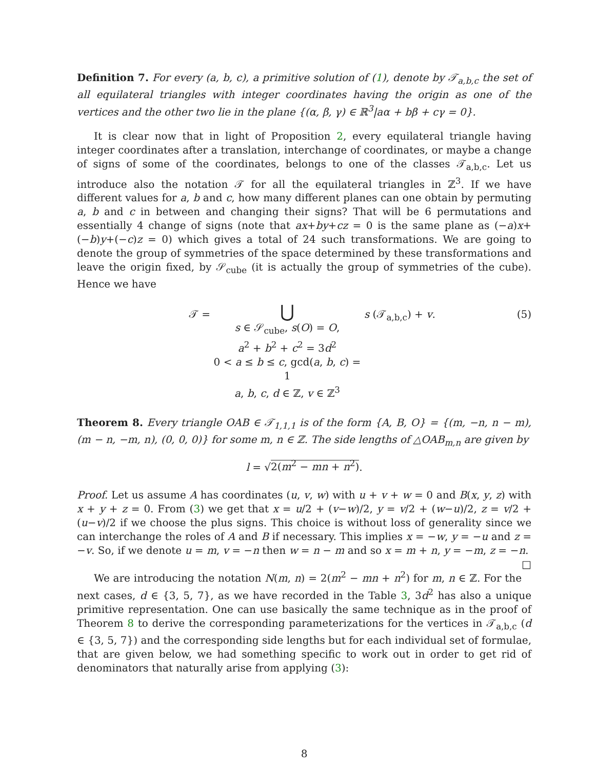Definition 7. For every (a, b, c), a primitive solution of (1), denote by 𝒯<sub>a,b,c</sub> the set of all equilateral triangles with integer coordinates having the origin as one of the vertices and the other two lie in the plane {(α, β, γ) ∈ ℝ<sup>3</sup>|aα + bβ + cγ = 0}.
It is clear now that in light of Proposition 2, every equilateral triangle having integer coordinates after a translation, interchange of coordinates, or maybe a change of signs of some of the coordinates, belongs to one of the classes 𝒯<sub>a,b,c</sub>. Let us introduce also the notation 𝒯 for all the equilateral triangles in ℤ<sup>3</sup>. If we have different values for a, b and c, how many different planes can one obtain by permuting a, b and c in between and changing their signs? That will be 6 permutations and essentially 4 change of signs (note that ax+by+cz = 0 is the same plane as (−a)x+(−b)y+(−c)z = 0) which gives a total of 24 such transformations. We are going to denote the group of symmetries of the space determined by these transformations and leave the origin fixed, by 𝒮<sub>cube</sub> (it is actually the group of symmetries of the cube). Hence we have
𝒯 =
⋃
s ∈ 𝒮<sub>cube</sub>, s(O) = O,
a<sup>2</sup> + b<sup>2</sup> + c<sup>2</sup> = 3d<sup>2</sup>
0 < a ≤ b ≤ c, gcd(a, b, c) = 1
a, b, c, d ∈ ℤ, v ∈ ℤ<sup>3</sup>
s (𝒯<sub>a,b,c</sub>) + v. (5)
Theorem 8. Every triangle OAB ∈ 𝒯<sub>1,1,1</sub> is of the form {A, B, O} = {(m, −n, n − m), (m − n, −m, n), (0, 0, 0)} for some m, n ∈ ℤ. The side lengths of △OAB<sub>m,n</sub> are given by
l = √2(m<sup>2</sup> − mn + n<sup>2</sup>).
Proof. Let us assume A has coordinates (u, v, w) with u + v + w = 0 and B(x, y, z) with x + y + z = 0. From (3) we get that x = u/2 + (v−w)/2, y = v/2 + (w−u)/2, z = v/2 + (u−v)/2 if we choose the plus signs. This choice is without loss of generality since we can interchange the roles of A and B if necessary. This implies x = −w, y = −u and z = −v. So, if we denote u = m, v = −n then w = n − m and so x = m + n, y = −m, z = −n. □
We are introducing the notation N(m, n) = 2(m<sup>2</sup> − mn + n<sup>2</sup>) for m, n ∈ ℤ. For the next cases, d ∈ {3, 5, 7}, as we have recorded in the Table 3, 3d<sup>2</sup> has also a unique primitive representation. One can use basically the same technique as in the proof of Theorem 8 to derive the corresponding parameterizations for the vertices in 𝒯<sub>a,b,c</sub> (d ∈ {3, 5, 7}) and the corresponding side lengths but for each individual set of formulae, that are given below, we had something specific to work out in order to get rid of denominators that naturally arise from applying (3):
8